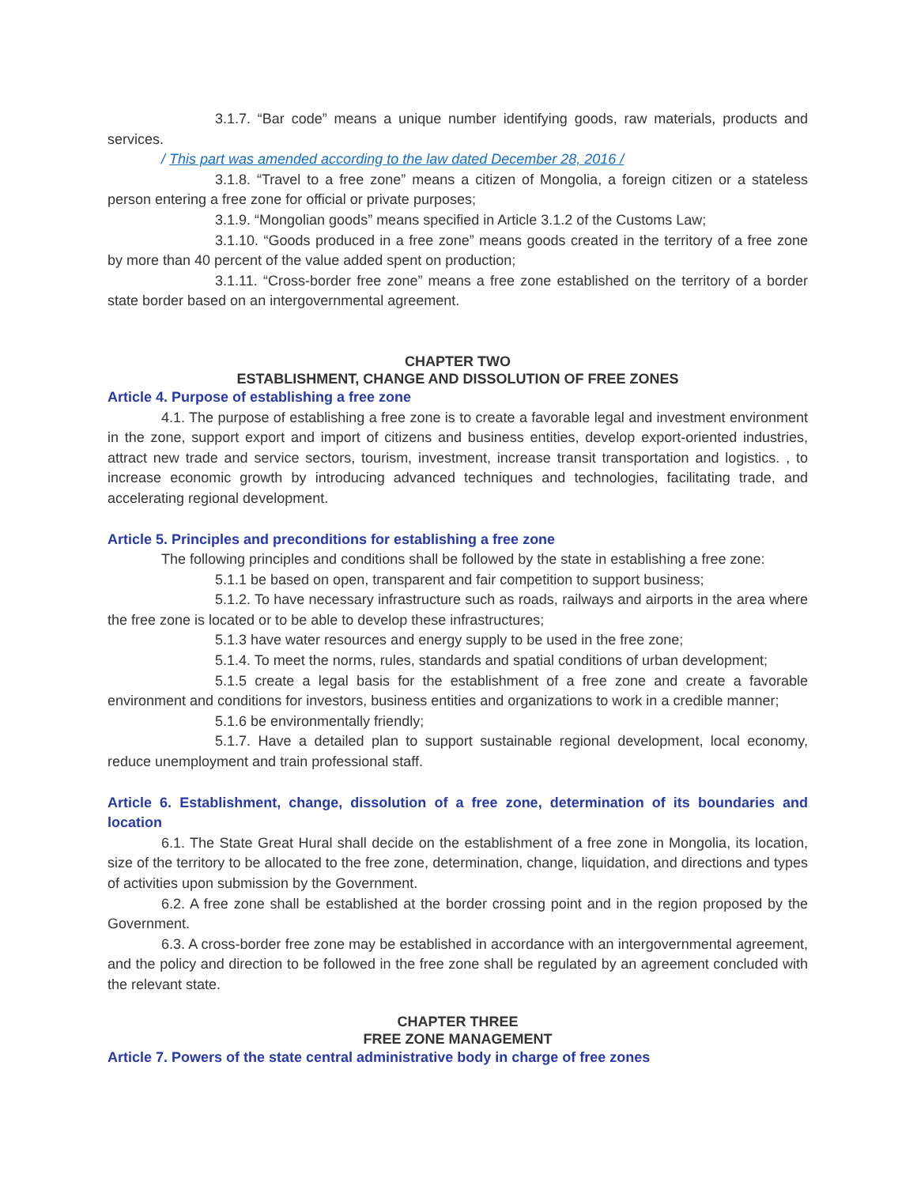3.1.7. “Bar code” means a unique number identifying goods, raw materials, products and services.
/ This part was amended according to the law dated December 28, 2016 /
3.1.8. “Travel to a free zone” means a citizen of Mongolia, a foreign citizen or a stateless person entering a free zone for official or private purposes;
3.1.9. “Mongolian goods” means specified in Article 3.1.2 of the Customs Law;
3.1.10. “Goods produced in a free zone” means goods created in the territory of a free zone by more than 40 percent of the value added spent on production;
3.1.11. “Cross-border free zone” means a free zone established on the territory of a border state border based on an intergovernmental agreement.
CHAPTER TWO
ESTABLISHMENT, CHANGE AND DISSOLUTION OF FREE ZONES
Article 4. Purpose of establishing a free zone
4.1. The purpose of establishing a free zone is to create a favorable legal and investment environment in the zone, support export and import of citizens and business entities, develop export-oriented industries, attract new trade and service sectors, tourism, investment, increase transit transportation and logistics. , to increase economic growth by introducing advanced techniques and technologies, facilitating trade, and accelerating regional development.
Article 5. Principles and preconditions for establishing a free zone
The following principles and conditions shall be followed by the state in establishing a free zone:
5.1.1 be based on open, transparent and fair competition to support business;
5.1.2. To have necessary infrastructure such as roads, railways and airports in the area where the free zone is located or to be able to develop these infrastructures;
5.1.3 have water resources and energy supply to be used in the free zone;
5.1.4. To meet the norms, rules, standards and spatial conditions of urban development;
5.1.5 create a legal basis for the establishment of a free zone and create a favorable environment and conditions for investors, business entities and organizations to work in a credible manner;
5.1.6 be environmentally friendly;
5.1.7. Have a detailed plan to support sustainable regional development, local economy, reduce unemployment and train professional staff.
Article 6. Establishment, change, dissolution of a free zone, determination of its boundaries and location
6.1. The State Great Hural shall decide on the establishment of a free zone in Mongolia, its location, size of the territory to be allocated to the free zone, determination, change, liquidation, and directions and types of activities upon submission by the Government.
6.2. A free zone shall be established at the border crossing point and in the region proposed by the Government.
6.3. A cross-border free zone may be established in accordance with an intergovernmental agreement, and the policy and direction to be followed in the free zone shall be regulated by an agreement concluded with the relevant state.
CHAPTER THREE
FREE ZONE MANAGEMENT
Article 7. Powers of the state central administrative body in charge of free zones